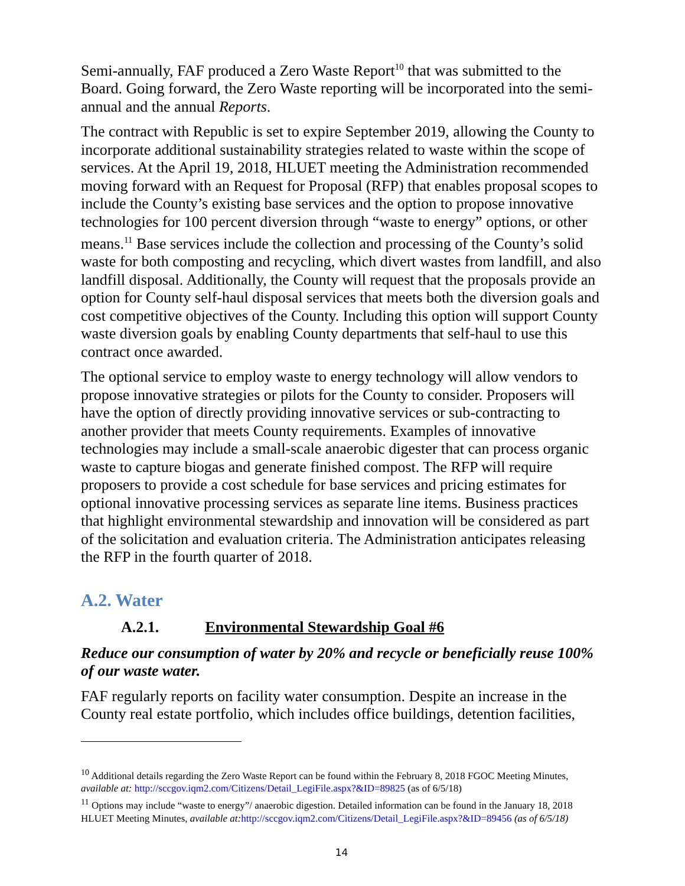Semi-annually, FAF produced a Zero Waste Report<sup>10</sup> that was submitted to the Board. Going forward, the Zero Waste reporting will be incorporated into the semi-annual and the annual Reports.
The contract with Republic is set to expire September 2019, allowing the County to incorporate additional sustainability strategies related to waste within the scope of services. At the April 19, 2018, HLUET meeting the Administration recommended moving forward with an Request for Proposal (RFP) that enables proposal scopes to include the County’s existing base services and the option to propose innovative technologies for 100 percent diversion through “waste to energy” options, or other means.<sup>11</sup> Base services include the collection and processing of the County’s solid waste for both composting and recycling, which divert wastes from landfill, and also landfill disposal. Additionally, the County will request that the proposals provide an option for County self-haul disposal services that meets both the diversion goals and cost competitive objectives of the County. Including this option will support County waste diversion goals by enabling County departments that self-haul to use this contract once awarded.
The optional service to employ waste to energy technology will allow vendors to propose innovative strategies or pilots for the County to consider. Proposers will have the option of directly providing innovative services or sub-contracting to another provider that meets County requirements. Examples of innovative technologies may include a small-scale anaerobic digester that can process organic waste to capture biogas and generate finished compost. The RFP will require proposers to provide a cost schedule for base services and pricing estimates for optional innovative processing services as separate line items. Business practices that highlight environmental stewardship and innovation will be considered as part of the solicitation and evaluation criteria. The Administration anticipates releasing the RFP in the fourth quarter of 2018.
A.2. Water
A.2.1. Environmental Stewardship Goal #6
Reduce our consumption of water by 20% and recycle or beneficially reuse 100% of our waste water.
FAF regularly reports on facility water consumption. Despite an increase in the County real estate portfolio, which includes office buildings, detention facilities,
<sup>10</sup> Additional details regarding the Zero Waste Report can be found within the February 8, 2018 FGOC Meeting Minutes, available at: http://sccgov.iqm2.com/Citizens/Detail_LegiFile.aspx?&ID=89825 (as of 6/5/18)
<sup>11</sup> Options may include “waste to energy”/ anaerobic digestion. Detailed information can be found in the January 18, 2018 HLUET Meeting Minutes, available at: http://sccgov.iqm2.com/Citizens/Detail_LegiFile.aspx?&ID=89456 (as of 6/5/18)
14